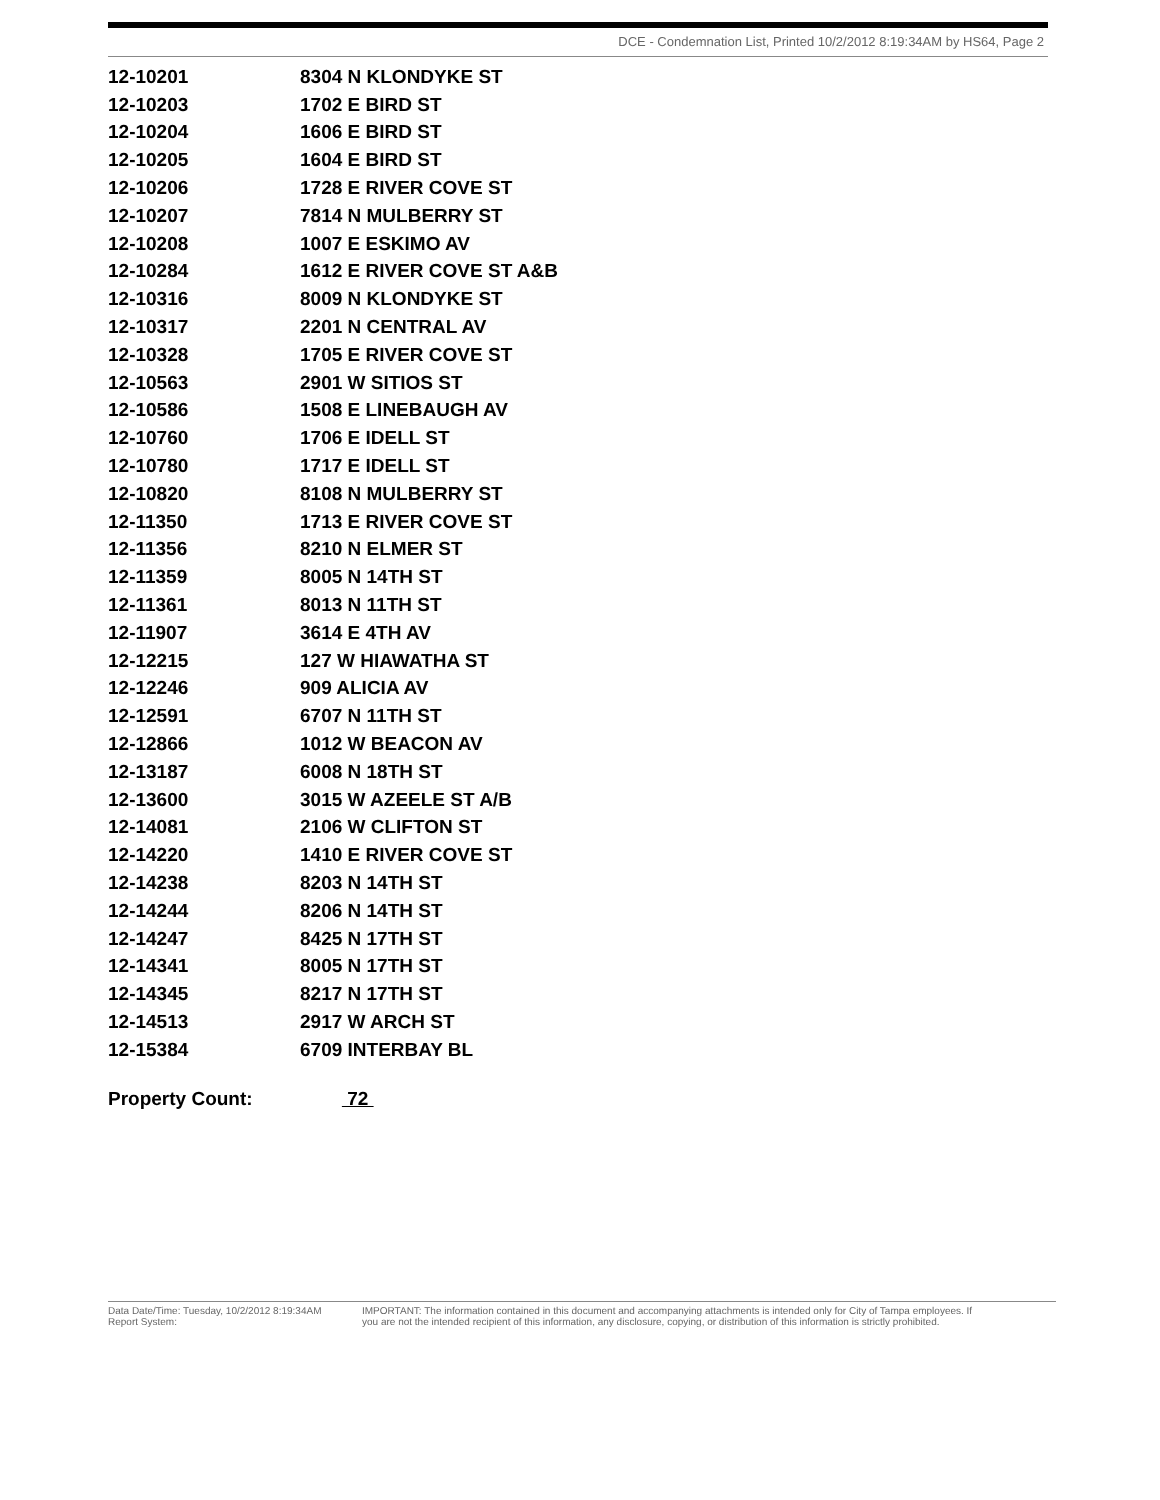DCE - Condemnation List, Printed 10/2/2012 8:19:34AM by HS64, Page 2
| 12-10201 | 8304 N KLONDYKE ST |
| 12-10203 | 1702 E BIRD ST |
| 12-10204 | 1606 E BIRD ST |
| 12-10205 | 1604 E BIRD ST |
| 12-10206 | 1728 E RIVER COVE ST |
| 12-10207 | 7814 N MULBERRY ST |
| 12-10208 | 1007 E ESKIMO AV |
| 12-10284 | 1612 E RIVER COVE ST A&B |
| 12-10316 | 8009 N KLONDYKE ST |
| 12-10317 | 2201 N CENTRAL AV |
| 12-10328 | 1705 E RIVER COVE ST |
| 12-10563 | 2901 W SITIOS ST |
| 12-10586 | 1508 E LINEBAUGH AV |
| 12-10760 | 1706 E IDELL ST |
| 12-10780 | 1717 E IDELL ST |
| 12-10820 | 8108 N MULBERRY ST |
| 12-11350 | 1713 E RIVER COVE ST |
| 12-11356 | 8210 N ELMER ST |
| 12-11359 | 8005 N 14TH ST |
| 12-11361 | 8013 N 11TH ST |
| 12-11907 | 3614 E 4TH AV |
| 12-12215 | 127 W HIAWATHA ST |
| 12-12246 | 909 ALICIA AV |
| 12-12591 | 6707 N 11TH ST |
| 12-12866 | 1012 W BEACON AV |
| 12-13187 | 6008 N 18TH ST |
| 12-13600 | 3015 W AZEELE ST A/B |
| 12-14081 | 2106 W CLIFTON ST |
| 12-14220 | 1410 E RIVER COVE ST |
| 12-14238 | 8203 N 14TH ST |
| 12-14244 | 8206 N 14TH ST |
| 12-14247 | 8425 N 17TH ST |
| 12-14341 | 8005 N 17TH ST |
| 12-14345 | 8217 N 17TH ST |
| 12-14513 | 2917 W ARCH ST |
| 12-15384 | 6709 INTERBAY BL |
Property Count: 72
Data Date/Time: Tuesday, 10/2/2012 8:19:34AM
Report System:
IMPORTANT: The information contained in this document and accompanying attachments is intended only for City of Tampa employees. If
you are not the intended recipient of this information, any disclosure, copying, or distribution of this information is strictly prohibited.